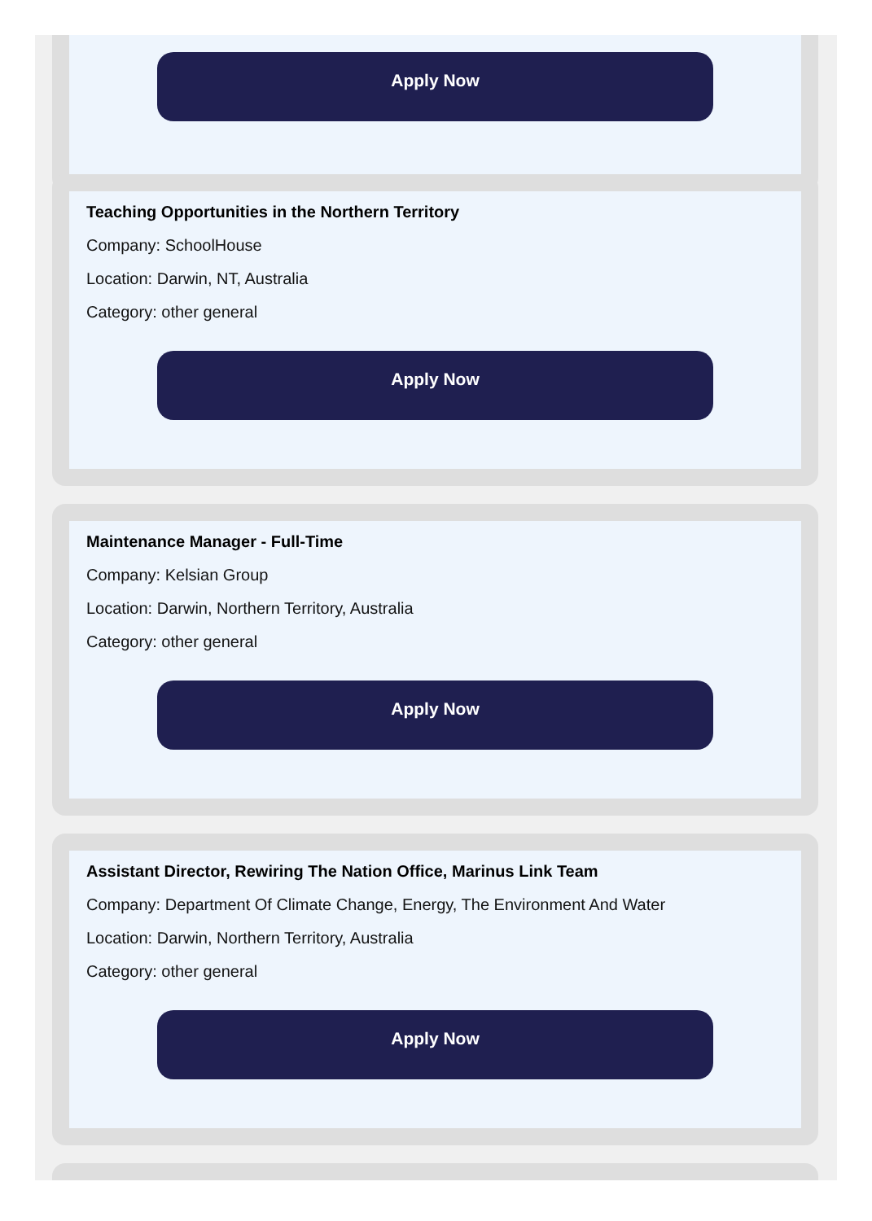Apply Now
Teaching Opportunities in the Northern Territory
Company: SchoolHouse
Location: Darwin, NT, Australia
Category: other general
Apply Now
Maintenance Manager - Full-Time
Company: Kelsian Group
Location: Darwin, Northern Territory, Australia
Category: other general
Apply Now
Assistant Director, Rewiring The Nation Office, Marinus Link Team
Company: Department Of Climate Change, Energy, The Environment And Water
Location: Darwin, Northern Territory, Australia
Category: other general
Apply Now